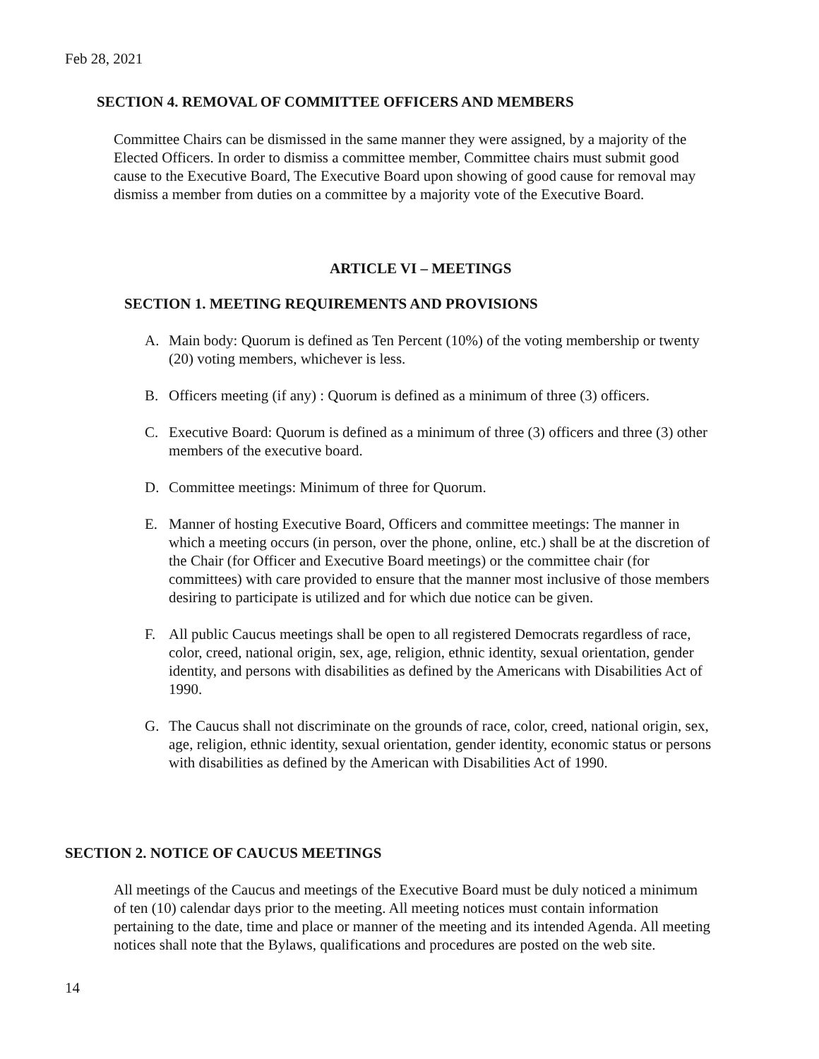Feb 28, 2021
SECTION 4. REMOVAL OF COMMITTEE OFFICERS AND MEMBERS
Committee Chairs can be dismissed in the same manner they were assigned, by a majority of the Elected Officers. In order to dismiss a committee member, Committee chairs must submit good cause to the Executive Board, The Executive Board upon showing of good cause for removal may dismiss a member from duties on a committee by a majority vote of the Executive Board.
ARTICLE VI – MEETINGS
SECTION 1. MEETING REQUIREMENTS AND PROVISIONS
A. Main body: Quorum is defined as Ten Percent (10%) of the voting membership or twenty (20) voting members, whichever is less.
B. Officers meeting (if any) : Quorum is defined as a minimum of three (3) officers.
C. Executive Board: Quorum is defined as a minimum of three (3) officers and three (3) other members of the executive board.
D. Committee meetings: Minimum of three for Quorum.
E. Manner of hosting Executive Board, Officers and committee meetings: The manner in which a meeting occurs (in person, over the phone, online, etc.) shall be at the discretion of the Chair (for Officer and Executive Board meetings) or the committee chair (for committees) with care provided to ensure that the manner most inclusive of those members desiring to participate is utilized and for which due notice can be given.
F. All public Caucus meetings shall be open to all registered Democrats regardless of race, color, creed, national origin, sex, age, religion, ethnic identity, sexual orientation, gender identity, and persons with disabilities as defined by the Americans with Disabilities Act of 1990.
G. The Caucus shall not discriminate on the grounds of race, color, creed, national origin, sex, age, religion, ethnic identity, sexual orientation, gender identity, economic status or persons with disabilities as defined by the American with Disabilities Act of 1990.
SECTION 2. NOTICE OF CAUCUS MEETINGS
All meetings of the Caucus and meetings of the Executive Board must be duly noticed a minimum of ten (10) calendar days prior to the meeting. All meeting notices must contain information pertaining to the date, time and place or manner of the meeting and its intended Agenda. All meeting notices shall note that the Bylaws, qualifications and procedures are posted on the web site.
14